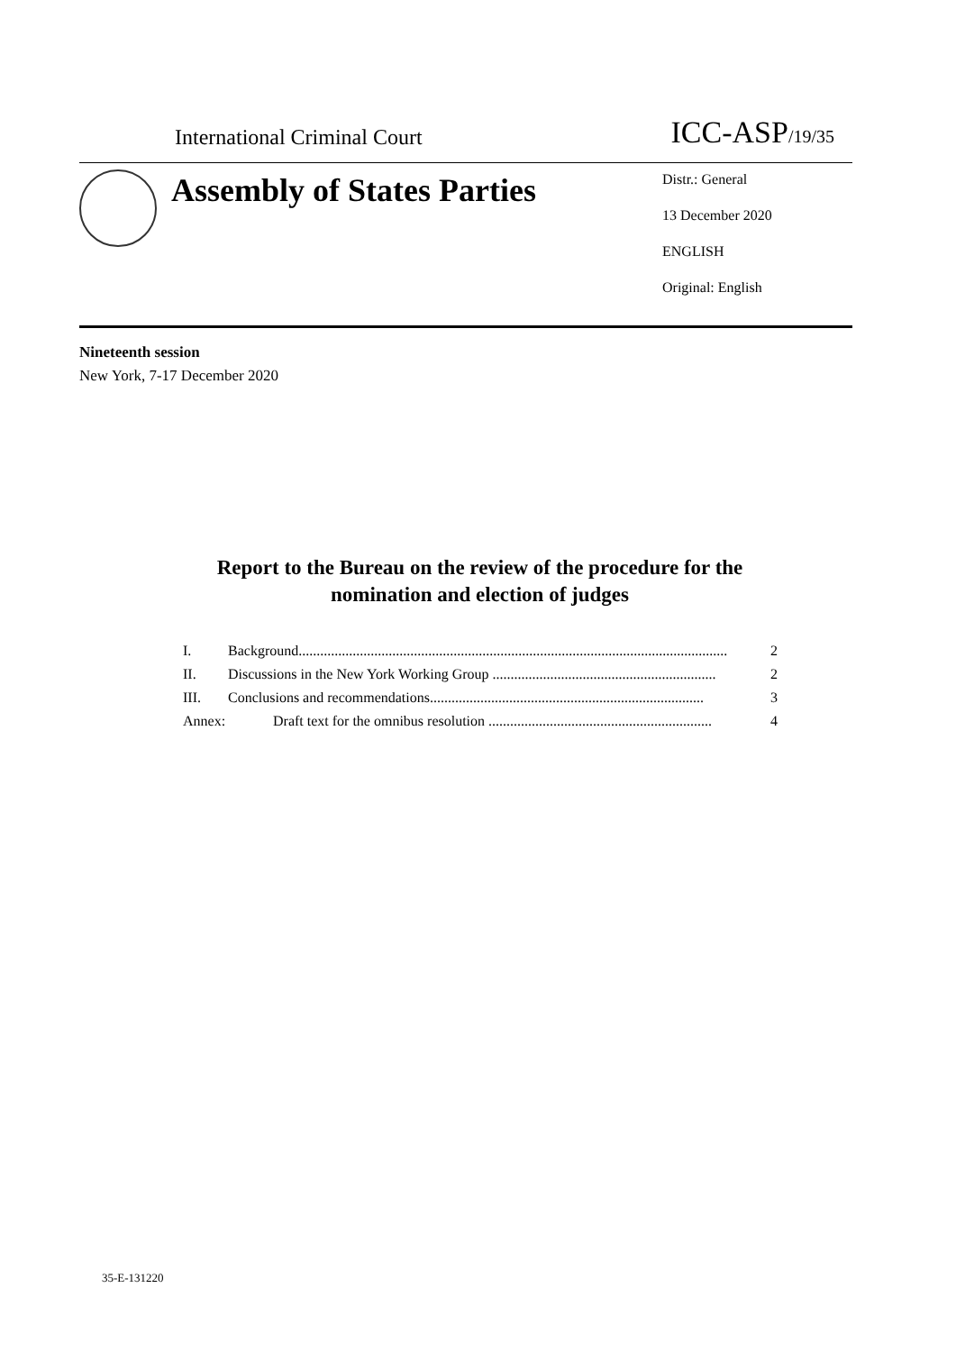International Criminal Court ICC-ASP/19/35
Assembly of States Parties
Distr.: General
13 December 2020
ENGLISH
Original: English
Nineteenth session
New York, 7-17 December 2020
Report to the Bureau on the review of the procedure for the nomination and election of judges
I. Background....................................................................................................................... 2
II. Discussions in the New York Working Group .............................................................. 2
III. Conclusions and recommendations............................................................................ 3
Annex: Draft text for the omnibus resolution .............................................................. 4
35-E-131220